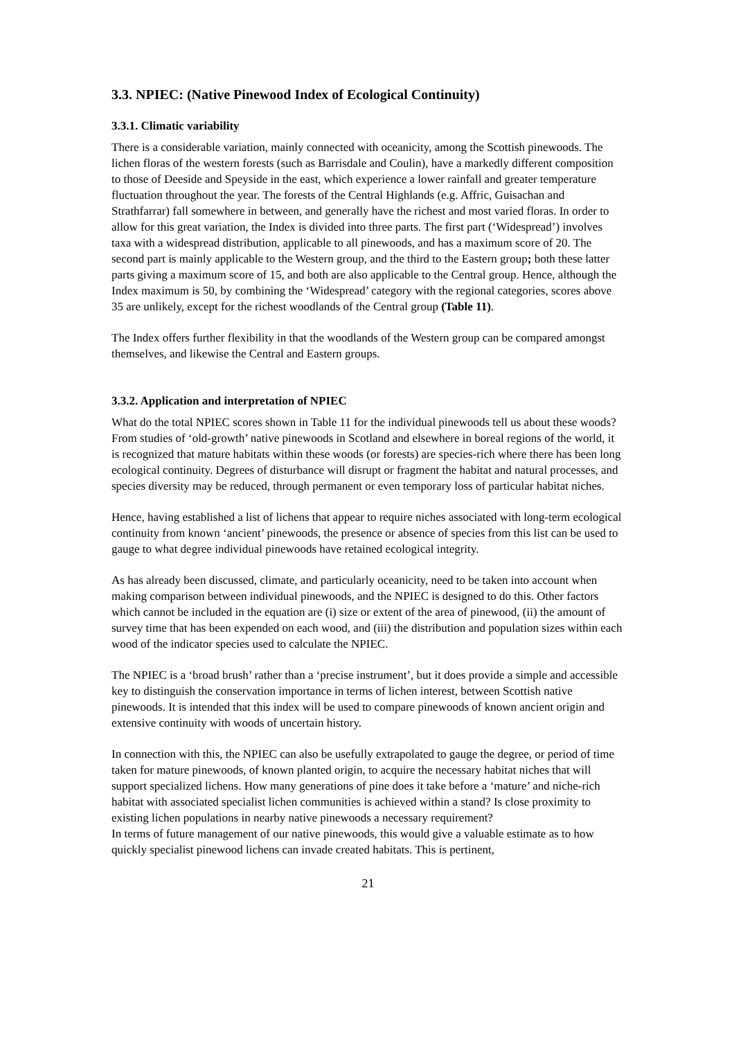3.3. NPIEC: (Native Pinewood Index of Ecological Continuity)
3.3.1. Climatic variability
There is a considerable variation, mainly connected with oceanicity, among the Scottish pinewoods. The lichen floras of the western forests (such as Barrisdale and Coulin), have a markedly different composition to those of Deeside and Speyside in the east, which experience a lower rainfall and greater temperature fluctuation throughout the year. The forests of the Central Highlands (e.g. Affric, Guisachan and Strathfarrar) fall somewhere in between, and generally have the richest and most varied floras. In order to allow for this great variation, the Index is divided into three parts. The first part (‘Widespread’) involves taxa with a widespread distribution, applicable to all pinewoods, and has a maximum score of 20. The second part is mainly applicable to the Western group, and the third to the Eastern group; both these latter parts giving a maximum score of 15, and both are also applicable to the Central group. Hence, although the Index maximum is 50, by combining the ‘Widespread’ category with the regional categories, scores above 35 are unlikely, except for the richest woodlands of the Central group (Table 11).
The Index offers further flexibility in that the woodlands of the Western group can be compared amongst themselves, and likewise the Central and Eastern groups.
3.3.2. Application and interpretation of NPIEC
What do the total NPIEC scores shown in Table 11 for the individual pinewoods tell us about these woods? From studies of ‘old-growth’ native pinewoods in Scotland and elsewhere in boreal regions of the world, it is recognized that mature habitats within these woods (or forests) are species-rich where there has been long ecological continuity. Degrees of disturbance will disrupt or fragment the habitat and natural processes, and species diversity may be reduced, through permanent or even temporary loss of particular habitat niches.
Hence, having established a list of lichens that appear to require niches associated with long-term ecological continuity from known ‘ancient’ pinewoods, the presence or absence of species from this list can be used to gauge to what degree individual pinewoods have retained ecological integrity.
As has already been discussed, climate, and particularly oceanicity, need to be taken into account when making comparison between individual pinewoods, and the NPIEC is designed to do this. Other factors which cannot be included in the equation are (i) size or extent of the area of pinewood, (ii) the amount of survey time that has been expended on each wood, and (iii) the distribution and population sizes within each wood of the indicator species used to calculate the NPIEC.
The NPIEC is a ‘broad brush’ rather than a ‘precise instrument’, but it does provide a simple and accessible key to distinguish the conservation importance in terms of lichen interest, between Scottish native pinewoods. It is intended that this index will be used to compare pinewoods of known ancient origin and extensive continuity with woods of uncertain history.
In connection with this, the NPIEC can also be usefully extrapolated to gauge the degree, or period of time taken for mature pinewoods, of known planted origin, to acquire the necessary habitat niches that will support specialized lichens. How many generations of pine does it take before a ‘mature’ and niche-rich habitat with associated specialist lichen communities is achieved within a stand? Is close proximity to existing lichen populations in nearby native pinewoods a necessary requirement?
In terms of future management of our native pinewoods, this would give a valuable estimate as to how quickly specialist pinewood lichens can invade created habitats. This is pertinent,
21